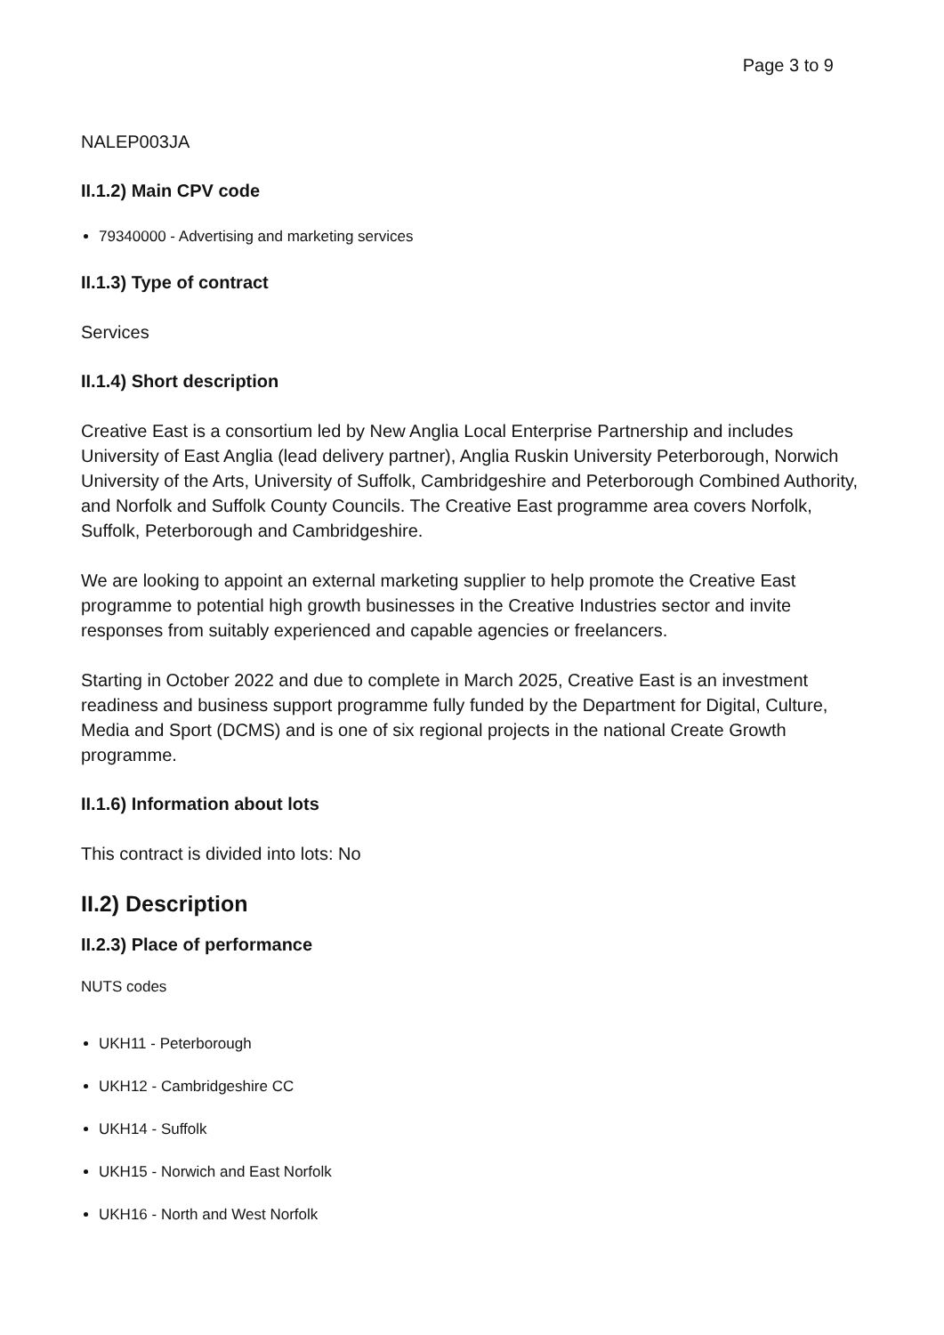Page 3 to 9
NALEP003JA
II.1.2) Main CPV code
79340000 - Advertising and marketing services
II.1.3) Type of contract
Services
II.1.4) Short description
Creative East is a consortium led by New Anglia Local Enterprise Partnership and includes University of East Anglia (lead delivery partner), Anglia Ruskin University Peterborough, Norwich University of the Arts, University of Suffolk, Cambridgeshire and Peterborough Combined Authority, and Norfolk and Suffolk County Councils. The Creative East programme area covers Norfolk, Suffolk, Peterborough and Cambridgeshire.
We are looking to appoint an external marketing supplier to help promote the Creative East programme to potential high growth businesses in the Creative Industries sector and invite responses from suitably experienced and capable agencies or freelancers.
Starting in October 2022 and due to complete in March 2025, Creative East is an investment readiness and business support programme fully funded by the Department for Digital, Culture, Media and Sport (DCMS) and is one of six regional projects in the national Create Growth programme.
II.1.6) Information about lots
This contract is divided into lots: No
II.2) Description
II.2.3) Place of performance
NUTS codes
UKH11 - Peterborough
UKH12 - Cambridgeshire CC
UKH14 - Suffolk
UKH15 - Norwich and East Norfolk
UKH16 - North and West Norfolk